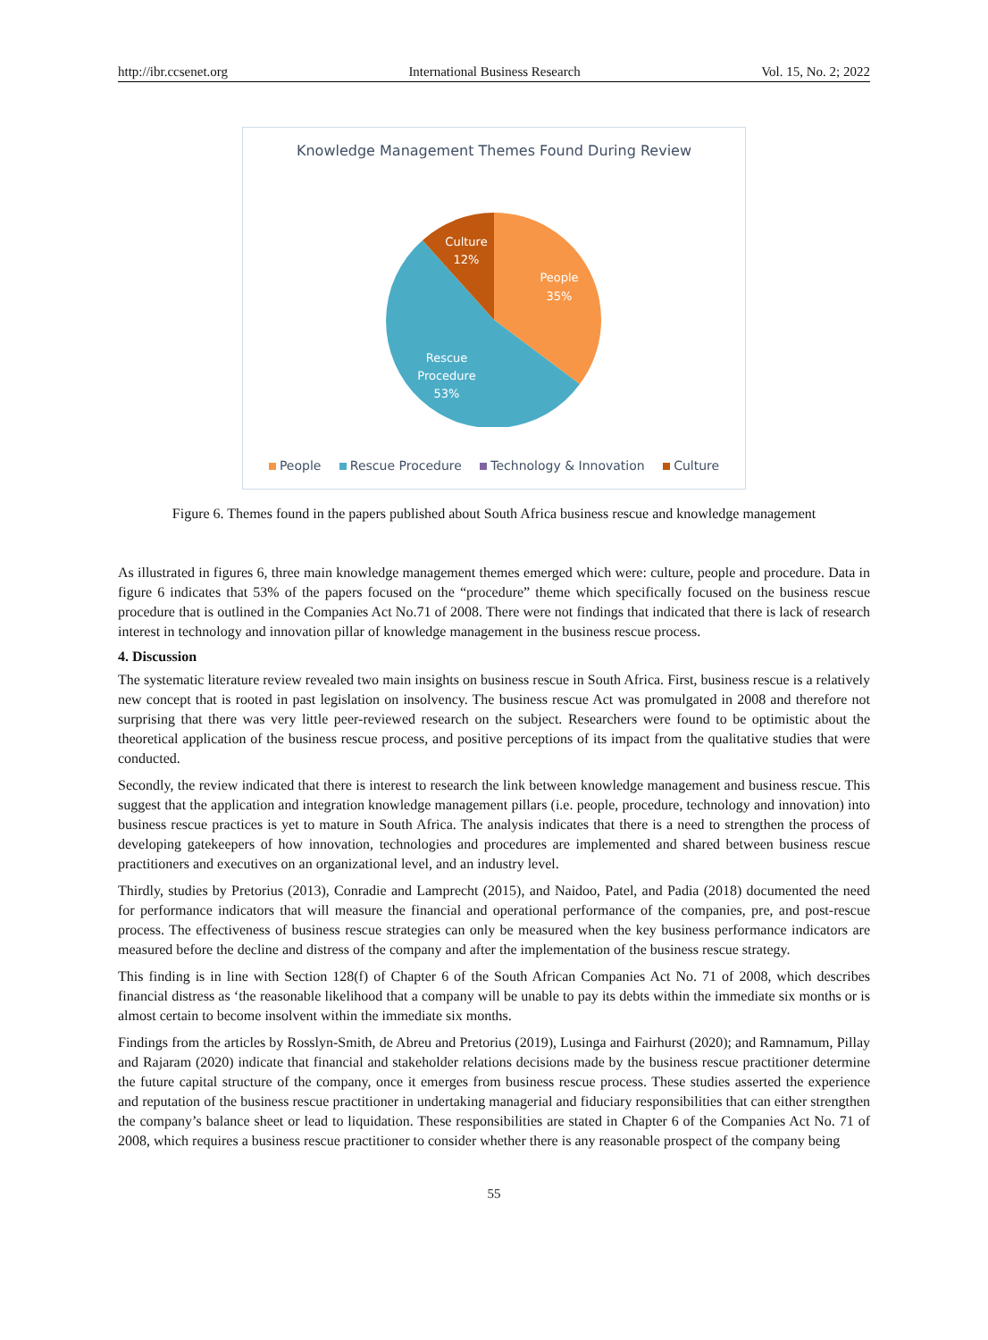http://ibr.ccsenet.org International Business Research Vol. 15, No. 2; 2022
Knowledge Management Themes Found During Review
People
35%
Rescue
Procedure
53%
Culture
12%
People Rescue Procedure Technology & Innovation Culture
Figure 6. Themes found in the papers published about South Africa business rescue and knowledge management
As illustrated in figures 6, three main knowledge management themes emerged which were: culture, people and procedure. Data in figure 6 indicates that 53% of the papers focused on the “procedure” theme which specifically focused on the business rescue procedure that is outlined in the Companies Act No.71 of 2008. There were not findings that indicated that there is lack of research interest in technology and innovation pillar of knowledge management in the business rescue process.
4. Discussion
The systematic literature review revealed two main insights on business rescue in South Africa. First, business rescue is a relatively new concept that is rooted in past legislation on insolvency. The business rescue Act was promulgated in 2008 and therefore not surprising that there was very little peer-reviewed research on the subject. Researchers were found to be optimistic about the theoretical application of the business rescue process, and positive perceptions of its impact from the qualitative studies that were conducted.
Secondly, the review indicated that there is interest to research the link between knowledge management and business rescue. This suggest that the application and integration knowledge management pillars (i.e. people, procedure, technology and innovation) into business rescue practices is yet to mature in South Africa. The analysis indicates that there is a need to strengthen the process of developing gatekeepers of how innovation, technologies and procedures are implemented and shared between business rescue practitioners and executives on an organizational level, and an industry level.
Thirdly, studies by Pretorius (2013), Conradie and Lamprecht (2015), and Naidoo, Patel, and Padia (2018) documented the need for performance indicators that will measure the financial and operational performance of the companies, pre, and post-rescue process. The effectiveness of business rescue strategies can only be measured when the key business performance indicators are measured before the decline and distress of the company and after the implementation of the business rescue strategy.
This finding is in line with Section 128(f) of Chapter 6 of the South African Companies Act No. 71 of 2008, which describes financial distress as ‘the reasonable likelihood that a company will be unable to pay its debts within the immediate six months or is almost certain to become insolvent within the immediate six months.
Findings from the articles by Rosslyn-Smith, de Abreu and Pretorius (2019), Lusinga and Fairhurst (2020); and Ramnamum, Pillay and Rajaram (2020) indicate that financial and stakeholder relations decisions made by the business rescue practitioner determine the future capital structure of the company, once it emerges from business rescue process. These studies asserted the experience and reputation of the business rescue practitioner in undertaking managerial and fiduciary responsibilities that can either strengthen the company’s balance sheet or lead to liquidation. These responsibilities are stated in Chapter 6 of the Companies Act No. 71 of 2008, which requires a business rescue practitioner to consider whether there is any reasonable prospect of the company being
55